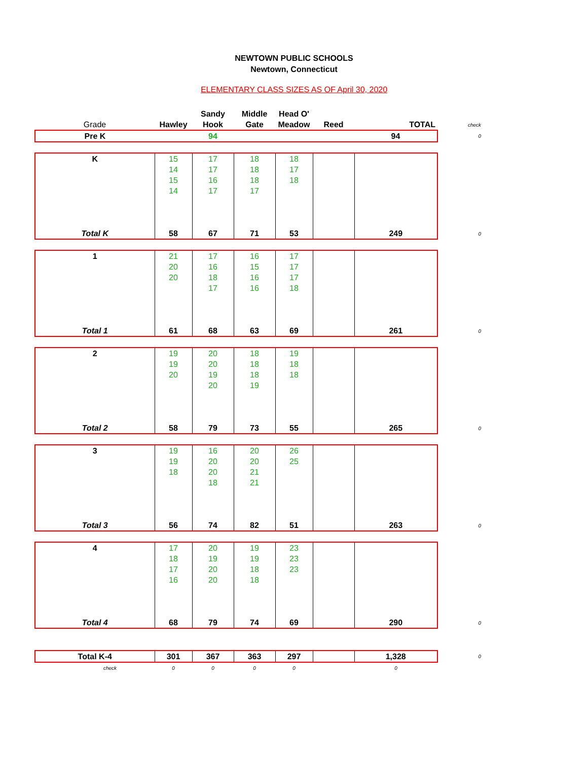NEWTOWN PUBLIC SCHOOLS
Newtown, Connecticut
ELEMENTARY CLASS SIZES AS OF April 30, 2020
| | | Sandy | Middle | Head O' | | | |
| --- | --- | --- | --- | --- | --- | --- | --- |
| Grade | Hawley | Hook | Gate | Meadow | Reed | TOTAL | check |
| Pre K | | 94 | | | | 94 | 0 |
| K | 15 | 17 | 18 | 18 | | | |
| | 14 | 17 | 18 | 17 | | | |
| | 15 | 16 | 18 | 18 | | | |
| | 14 | 17 | 17 | | | | |
| Total K | 58 | 67 | 71 | 53 | | 249 | 0 |
| 1 | 21 | 17 | 16 | 17 | | | |
| | 20 | 16 | 15 | 17 | | | |
| | 20 | 18 | 16 | 17 | | | |
| | | 17 | 16 | 18 | | | |
| Total 1 | 61 | 68 | 63 | 69 | | 261 | 0 |
| 2 | 19 | 20 | 18 | 19 | | | |
| | 19 | 20 | 18 | 18 | | | |
| | 20 | 19 | 18 | 18 | | | |
| | | 20 | 19 | | | | |
| Total 2 | 58 | 79 | 73 | 55 | | 265 | 0 |
| 3 | 19 | 16 | 20 | 26 | | | |
| | 19 | 20 | 20 | 25 | | | |
| | 18 | 20 | 21 | | | | |
| | | 18 | 21 | | | | |
| Total 3 | 56 | 74 | 82 | 51 | | 263 | 0 |
| 4 | 17 | 20 | 19 | 23 | | | |
| | 18 | 19 | 19 | 23 | | | |
| | 17 | 20 | 18 | 23 | | | |
| | 16 | 20 | 18 | | | | |
| Total 4 | 68 | 79 | 74 | 69 | | 290 | 0 |
| Total K-4 | 301 | 367 | 363 | 297 | | 1,328 | 0 |
| check | 0 | 0 | 0 | 0 | | 0 | |